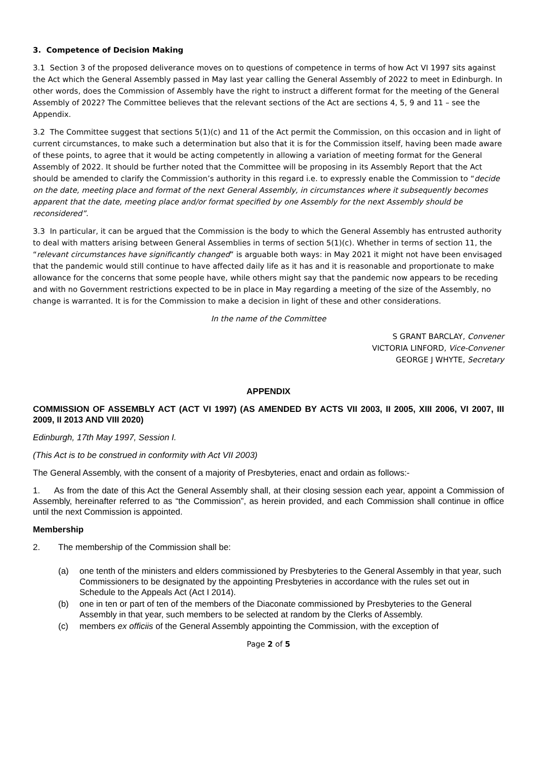3. Competence of Decision Making
3.1 Section 3 of the proposed deliverance moves on to questions of competence in terms of how Act VI 1997 sits against the Act which the General Assembly passed in May last year calling the General Assembly of 2022 to meet in Edinburgh. In other words, does the Commission of Assembly have the right to instruct a different format for the meeting of the General Assembly of 2022? The Committee believes that the relevant sections of the Act are sections 4, 5, 9 and 11 – see the Appendix.
3.2 The Committee suggest that sections 5(1)(c) and 11 of the Act permit the Commission, on this occasion and in light of current circumstances, to make such a determination but also that it is for the Commission itself, having been made aware of these points, to agree that it would be acting competently in allowing a variation of meeting format for the General Assembly of 2022. It should be further noted that the Committee will be proposing in its Assembly Report that the Act should be amended to clarify the Commission’s authority in this regard i.e. to expressly enable the Commission to “decide on the date, meeting place and format of the next General Assembly, in circumstances where it subsequently becomes apparent that the date, meeting place and/or format specified by one Assembly for the next Assembly should be reconsidered”.
3.3 In particular, it can be argued that the Commission is the body to which the General Assembly has entrusted authority to deal with matters arising between General Assemblies in terms of section 5(1)(c). Whether in terms of section 11, the “relevant circumstances have significantly changed” is arguable both ways: in May 2021 it might not have been envisaged that the pandemic would still continue to have affected daily life as it has and it is reasonable and proportionate to make allowance for the concerns that some people have, while others might say that the pandemic now appears to be receding and with no Government restrictions expected to be in place in May regarding a meeting of the size of the Assembly, no change is warranted. It is for the Commission to make a decision in light of these and other considerations.
In the name of the Committee
S GRANT BARCLAY, Convener
VICTORIA LINFORD, Vice-Convener
GEORGE J WHYTE, Secretary
APPENDIX
COMMISSION OF ASSEMBLY ACT (ACT VI 1997) (AS AMENDED BY ACTS VII 2003, II 2005, XIII 2006, VI 2007, III 2009, II 2013 AND VIII 2020)
Edinburgh, 17th May 1997, Session I.
(This Act is to be construed in conformity with Act VII 2003)
The General Assembly, with the consent of a majority of Presbyteries, enact and ordain as follows:-
1. As from the date of this Act the General Assembly shall, at their closing session each year, appoint a Commission of Assembly, hereinafter referred to as “the Commission”, as herein provided, and each Commission shall continue in office until the next Commission is appointed.
Membership
2. The membership of the Commission shall be:
(a) one tenth of the ministers and elders commissioned by Presbyteries to the General Assembly in that year, such Commissioners to be designated by the appointing Presbyteries in accordance with the rules set out in Schedule to the Appeals Act (Act I 2014).
(b) one in ten or part of ten of the members of the Diaconate commissioned by Presbyteries to the General Assembly in that year, such members to be selected at random by the Clerks of Assembly.
(c) members ex officiis of the General Assembly appointing the Commission, with the exception of
Page 2 of 5